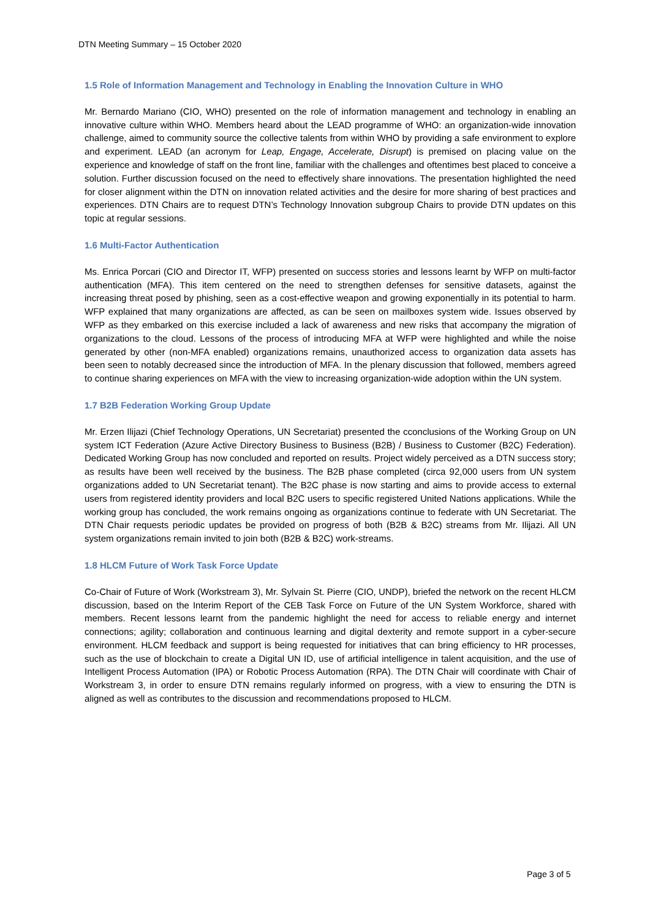DTN Meeting Summary – 15 October 2020
1.5 Role of Information Management and Technology in Enabling the Innovation Culture in WHO
Mr. Bernardo Mariano (CIO, WHO) presented on the role of information management and technology in enabling an innovative culture within WHO. Members heard about the LEAD programme of WHO: an organization-wide innovation challenge, aimed to community source the collective talents from within WHO by providing a safe environment to explore and experiment. LEAD (an acronym for Leap, Engage, Accelerate, Disrupt) is premised on placing value on the experience and knowledge of staff on the front line, familiar with the challenges and oftentimes best placed to conceive a solution. Further discussion focused on the need to effectively share innovations. The presentation highlighted the need for closer alignment within the DTN on innovation related activities and the desire for more sharing of best practices and experiences. DTN Chairs are to request DTN’s Technology Innovation subgroup Chairs to provide DTN updates on this topic at regular sessions.
1.6 Multi-Factor Authentication
Ms. Enrica Porcari (CIO and Director IT, WFP) presented on success stories and lessons learnt by WFP on multi-factor authentication (MFA). This item centered on the need to strengthen defenses for sensitive datasets, against the increasing threat posed by phishing, seen as a cost-effective weapon and growing exponentially in its potential to harm. WFP explained that many organizations are affected, as can be seen on mailboxes system wide. Issues observed by WFP as they embarked on this exercise included a lack of awareness and new risks that accompany the migration of organizations to the cloud. Lessons of the process of introducing MFA at WFP were highlighted and while the noise generated by other (non-MFA enabled) organizations remains, unauthorized access to organization data assets has been seen to notably decreased since the introduction of MFA. In the plenary discussion that followed, members agreed to continue sharing experiences on MFA with the view to increasing organization-wide adoption within the UN system.
1.7 B2B Federation Working Group Update
Mr. Erzen Ilijazi (Chief Technology Operations, UN Secretariat) presented the cconclusions of the Working Group on UN system ICT Federation (Azure Active Directory Business to Business (B2B) / Business to Customer (B2C) Federation). Dedicated Working Group has now concluded and reported on results. Project widely perceived as a DTN success story; as results have been well received by the business. The B2B phase completed (circa 92,000 users from UN system organizations added to UN Secretariat tenant). The B2C phase is now starting and aims to provide access to external users from registered identity providers and local B2C users to specific registered United Nations applications. While the working group has concluded, the work remains ongoing as organizations continue to federate with UN Secretariat. The DTN Chair requests periodic updates be provided on progress of both (B2B & B2C) streams from Mr. Ilijazi. All UN system organizations remain invited to join both (B2B & B2C) work-streams.
1.8 HLCM Future of Work Task Force Update
Co-Chair of Future of Work (Workstream 3), Mr. Sylvain St. Pierre (CIO, UNDP), briefed the network on the recent HLCM discussion, based on the Interim Report of the CEB Task Force on Future of the UN System Workforce, shared with members. Recent lessons learnt from the pandemic highlight the need for access to reliable energy and internet connections; agility; collaboration and continuous learning and digital dexterity and remote support in a cyber-secure environment. HLCM feedback and support is being requested for initiatives that can bring efficiency to HR processes, such as the use of blockchain to create a Digital UN ID, use of artificial intelligence in talent acquisition, and the use of Intelligent Process Automation (IPA) or Robotic Process Automation (RPA). The DTN Chair will coordinate with Chair of Workstream 3, in order to ensure DTN remains regularly informed on progress, with a view to ensuring the DTN is aligned as well as contributes to the discussion and recommendations proposed to HLCM.
Page 3 of 5